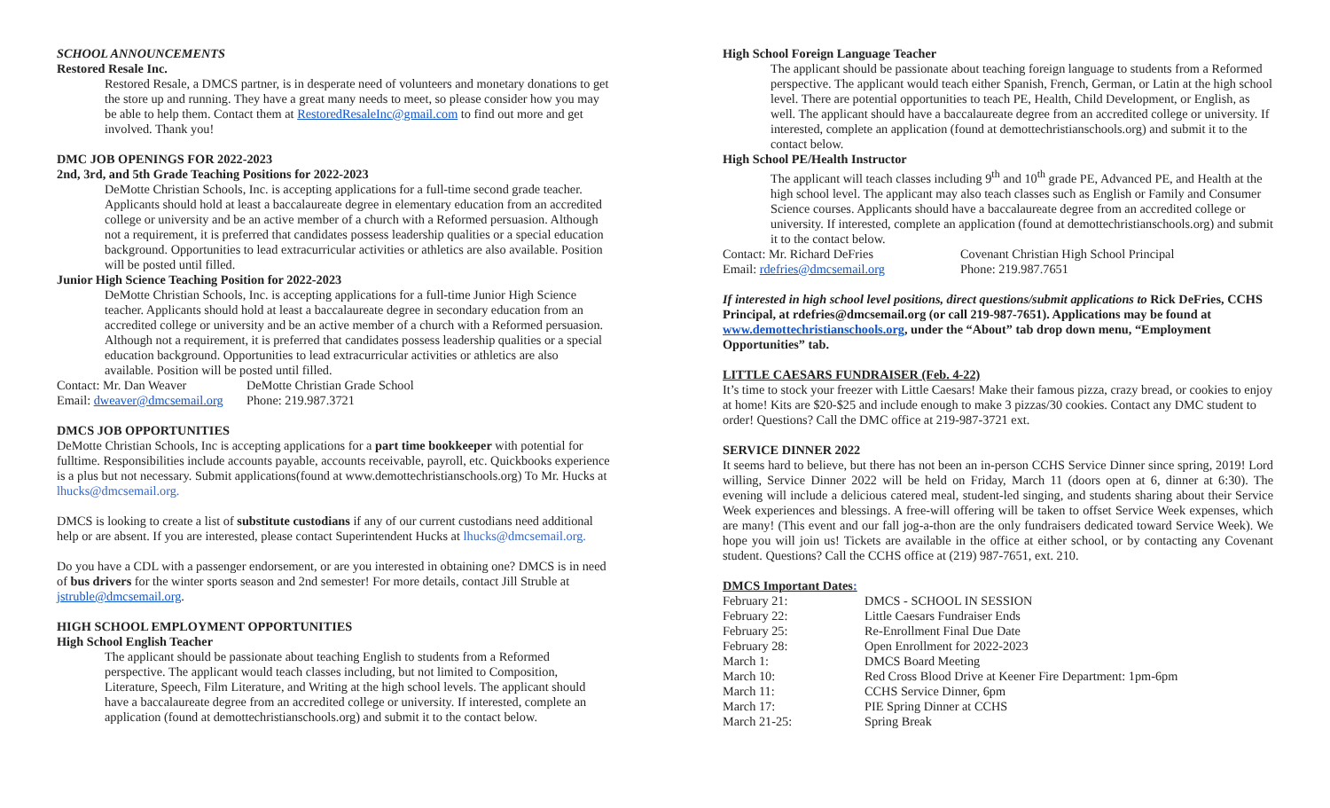SCHOOL ANNOUNCEMENTS
Restored Resale Inc.
Restored Resale, a DMCS partner, is in desperate need of volunteers and monetary donations to get the store up and running. They have a great many needs to meet, so please consider how you may be able to help them. Contact them at RestoredResaleInc@gmail.com to find out more and get involved. Thank you!
DMC JOB OPENINGS FOR 2022-2023
2nd, 3rd, and 5th Grade Teaching Positions for 2022-2023
DeMotte Christian Schools, Inc. is accepting applications for a full-time second grade teacher. Applicants should hold at least a baccalaureate degree in elementary education from an accredited college or university and be an active member of a church with a Reformed persuasion. Although not a requirement, it is preferred that candidates possess leadership qualities or a special education background. Opportunities to lead extracurricular activities or athletics are also available. Position will be posted until filled.
Junior High Science Teaching Position for 2022-2023
DeMotte Christian Schools, Inc. is accepting applications for a full-time Junior High Science teacher. Applicants should hold at least a baccalaureate degree in secondary education from an accredited college or university and be an active member of a church with a Reformed persuasion. Although not a requirement, it is preferred that candidates possess leadership qualities or a special education background. Opportunities to lead extracurricular activities or athletics are also available. Position will be posted until filled.
| Contact: Mr. Dan Weaver | DeMotte Christian Grade School |
| Email: dweaver@dmcsemail.org | Phone: 219.987.3721 |
DMCS JOB OPPORTUNITIES
DeMotte Christian Schools, Inc is accepting applications for a part time bookkeeper with potential for fulltime. Responsibilities include accounts payable, accounts receivable, payroll, etc. Quickbooks experience is a plus but not necessary. Submit applications(found at www.demottechristianschools.org) To Mr. Hucks at lhucks@dmcsemail.org.
DMCS is looking to create a list of substitute custodians if any of our current custodians need additional help or are absent. If you are interested, please contact Superintendent Hucks at lhucks@dmcsemail.org.
Do you have a CDL with a passenger endorsement, or are you interested in obtaining one? DMCS is in need of bus drivers for the winter sports season and 2nd semester! For more details, contact Jill Struble at jstruble@dmcsemail.org.
HIGH SCHOOL EMPLOYMENT OPPORTUNITIES
High School English Teacher
The applicant should be passionate about teaching English to students from a Reformed perspective. The applicant would teach classes including, but not limited to Composition, Literature, Speech, Film Literature, and Writing at the high school levels. The applicant should have a baccalaureate degree from an accredited college or university. If interested, complete an application (found at demottechristianschools.org) and submit it to the contact below.
High School Foreign Language Teacher
The applicant should be passionate about teaching foreign language to students from a Reformed perspective. The applicant would teach either Spanish, French, German, or Latin at the high school level. There are potential opportunities to teach PE, Health, Child Development, or English, as well. The applicant should have a baccalaureate degree from an accredited college or university. If interested, complete an application (found at demottechristianschools.org) and submit it to the contact below.
High School PE/Health Instructor
The applicant will teach classes including 9<sup>th</sup> and 10<sup>th</sup> grade PE, Advanced PE, and Health at the high school level. The applicant may also teach classes such as English or Family and Consumer Science courses. Applicants should have a baccalaureate degree from an accredited college or university. If interested, complete an application (found at demottechristianschools.org) and submit it to the contact below.
| Contact: Mr. Richard DeFries | Covenant Christian High School Principal |
| Email: rdefries@dmcsemail.org | Phone: 219.987.7651 |
If interested in high school level positions, direct questions/submit applications to Rick DeFries, CCHS Principal, at rdefries@dmcsemail.org (or call 219-987-7651). Applications may be found at www.demottechristianschools.org, under the “About” tab drop down menu, “Employment Opportunities” tab.
LITTLE CAESARS FUNDRAISER (Feb. 4-22)
It’s time to stock your freezer with Little Caesars! Make their famous pizza, crazy bread, or cookies to enjoy at home! Kits are $20-$25 and include enough to make 3 pizzas/30 cookies. Contact any DMC student to order! Questions? Call the DMC office at 219-987-3721 ext.
SERVICE DINNER 2022
It seems hard to believe, but there has not been an in-person CCHS Service Dinner since spring, 2019! Lord willing, Service Dinner 2022 will be held on Friday, March 11 (doors open at 6, dinner at 6:30). The evening will include a delicious catered meal, student-led singing, and students sharing about their Service Week experiences and blessings. A free-will offering will be taken to offset Service Week expenses, which are many! (This event and our fall jog-a-thon are the only fundraisers dedicated toward Service Week). We hope you will join us! Tickets are available in the office at either school, or by contacting any Covenant student. Questions? Call the CCHS office at (219) 987-7651, ext. 210.
DMCS Important Dates:
| February 21: | DMCS - SCHOOL IN SESSION |
| February 22: | Little Caesars Fundraiser Ends |
| February 25: | Re-Enrollment Final Due Date |
| February 28: | Open Enrollment for 2022-2023 |
| March 1: | DMCS Board Meeting |
| March 10: | Red Cross Blood Drive at Keener Fire Department: 1pm-6pm |
| March 11: | CCHS Service Dinner, 6pm |
| March 17: | PIE Spring Dinner at CCHS |
| March 21-25: | Spring Break |